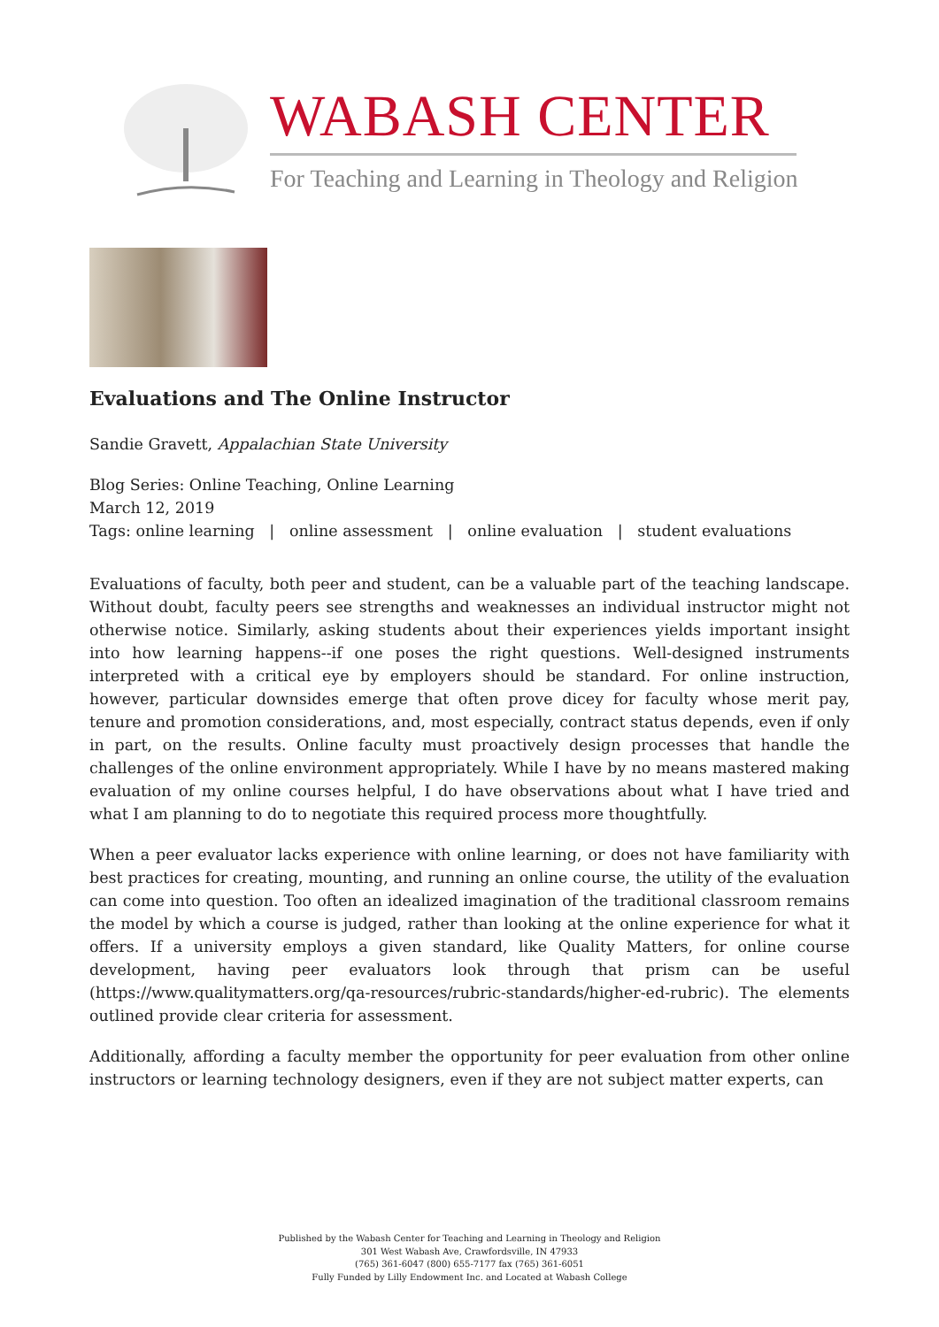WABASH CENTER
For Teaching and Learning in Theology and Religion
Evaluations and The Online Instructor
Sandie Gravett, Appalachian State University
Blog Series: Online Teaching, Online Learning
March 12, 2019
Tags: online learning | online assessment | online evaluation | student evaluations
Evaluations of faculty, both peer and student, can be a valuable part of the teaching landscape. Without doubt, faculty peers see strengths and weaknesses an individual instructor might not otherwise notice. Similarly, asking students about their experiences yields important insight into how learning happens--if one poses the right questions. Well-designed instruments interpreted with a critical eye by employers should be standard. For online instruction, however, particular downsides emerge that often prove dicey for faculty whose merit pay, tenure and promotion considerations, and, most especially, contract status depends, even if only in part, on the results. Online faculty must proactively design processes that handle the challenges of the online environment appropriately. While I have by no means mastered making evaluation of my online courses helpful, I do have observations about what I have tried and what I am planning to do to negotiate this required process more thoughtfully.
When a peer evaluator lacks experience with online learning, or does not have familiarity with best practices for creating, mounting, and running an online course, the utility of the evaluation can come into question. Too often an idealized imagination of the traditional classroom remains the model by which a course is judged, rather than looking at the online experience for what it offers. If a university employs a given standard, like Quality Matters, for online course development, having peer evaluators look through that prism can be useful (https://www.qualitymatters.org/qa-resources/rubric-standards/higher-ed-rubric). The elements outlined provide clear criteria for assessment.
Additionally, affording a faculty member the opportunity for peer evaluation from other online instructors or learning technology designers, even if they are not subject matter experts, can
Published by the Wabash Center for Teaching and Learning in Theology and Religion
301 West Wabash Ave, Crawfordsville, IN 47933
(765) 361-6047 (800) 655-7177 fax (765) 361-6051
Fully Funded by Lilly Endowment Inc. and Located at Wabash College